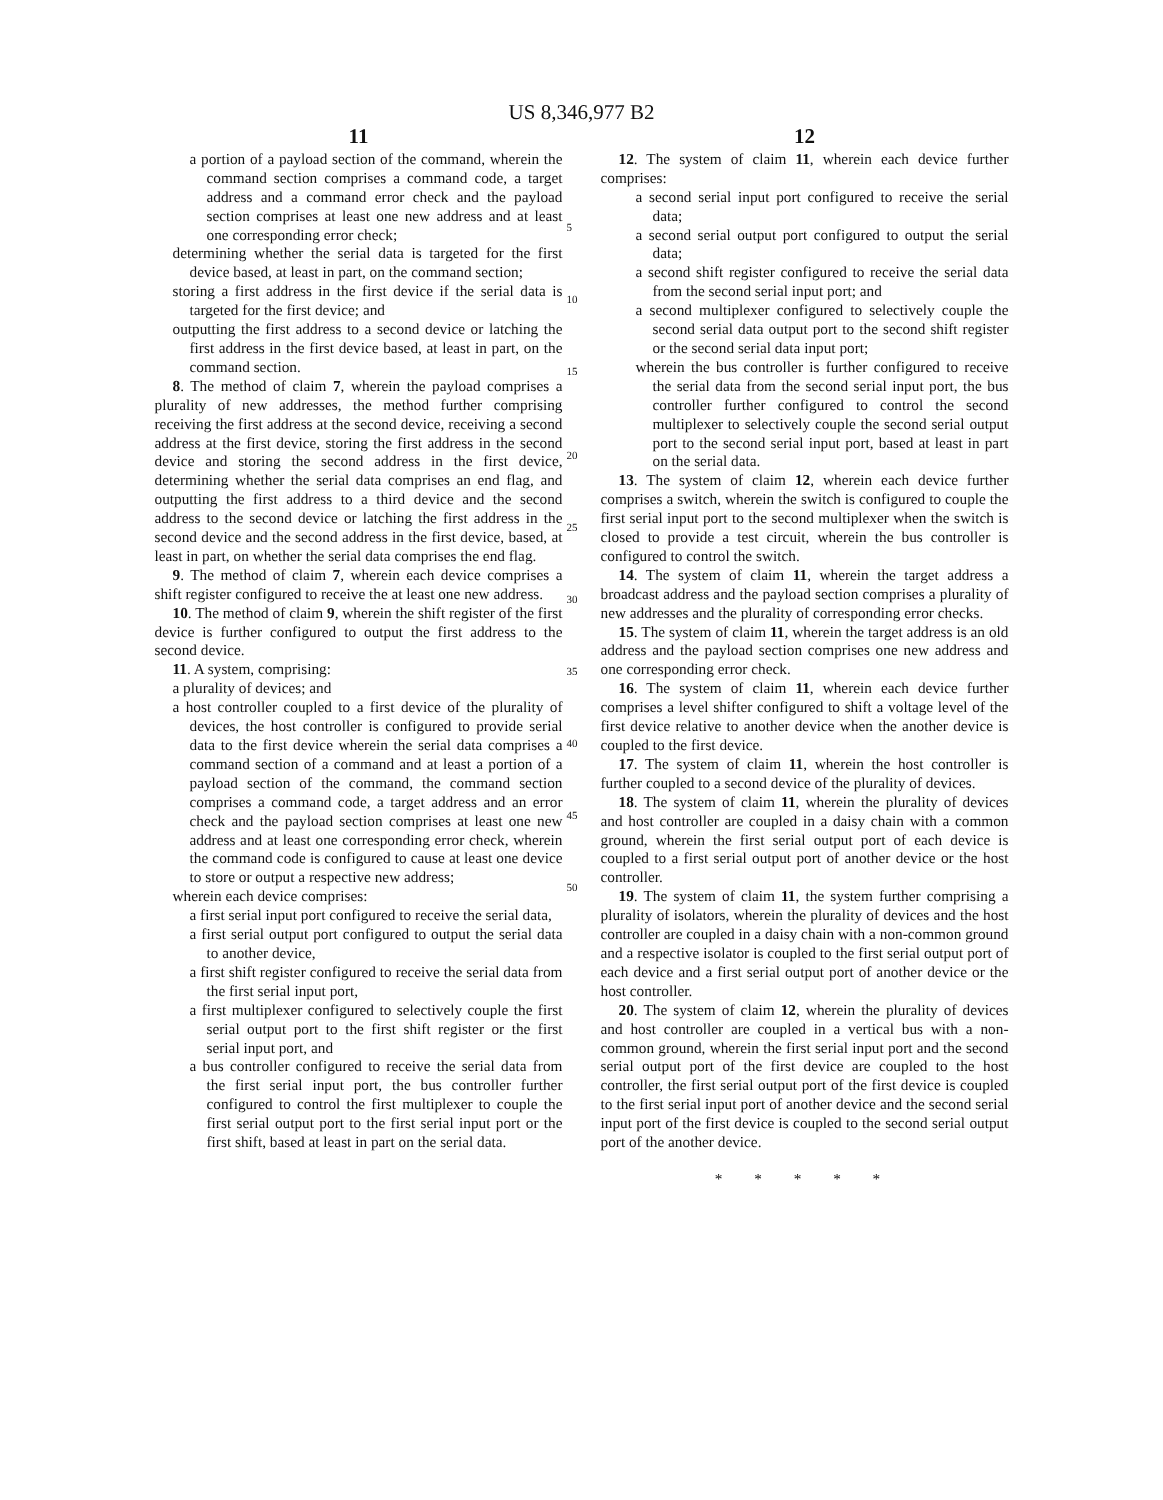US 8,346,977 B2
11
a portion of a payload section of the command, wherein the command section comprises a command code, a target address and a command error check and the payload section comprises at least one new address and at least one corresponding error check;
determining whether the serial data is targeted for the first device based, at least in part, on the command section;
storing a first address in the first device if the serial data is targeted for the first device; and
outputting the first address to a second device or latching the first address in the first device based, at least in part, on the command section.
8. The method of claim 7, wherein the payload comprises a plurality of new addresses, the method further comprising receiving the first address at the second device, receiving a second address at the first device, storing the first address in the second device and storing the second address in the first device, determining whether the serial data comprises an end flag, and outputting the first address to a third device and the second address to the second device or latching the first address in the second device and the second address in the first device, based, at least in part, on whether the serial data comprises the end flag.
9. The method of claim 7, wherein each device comprises a shift register configured to receive the at least one new address.
10. The method of claim 9, wherein the shift register of the first device is further configured to output the first address to the second device.
11. A system, comprising:
a plurality of devices; and
a host controller coupled to a first device of the plurality of devices, the host controller is configured to provide serial data to the first device wherein the serial data comprises a command section of a command and at least a portion of a payload section of the command, the command section comprises a command code, a target address and an error check and the payload section comprises at least one new address and at least one corresponding error check, wherein the command code is configured to cause at least one device to store or output a respective new address;
wherein each device comprises:
a first serial input port configured to receive the serial data,
a first serial output port configured to output the serial data to another device,
a first shift register configured to receive the serial data from the first serial input port,
a first multiplexer configured to selectively couple the first serial output port to the first shift register or the first serial input port, and
a bus controller configured to receive the serial data from the first serial input port, the bus controller further configured to control the first multiplexer to couple the first serial output port to the first serial input port or the first shift, based at least in part on the serial data.
5
10
15
20
25
30
35
40
45
50
12
12. The system of claim 11, wherein each device further comprises:
a second serial input port configured to receive the serial data;
a second serial output port configured to output the serial data;
a second shift register configured to receive the serial data from the second serial input port; and
a second multiplexer configured to selectively couple the second serial data output port to the second shift register or the second serial data input port;
wherein the bus controller is further configured to receive the serial data from the second serial input port, the bus controller further configured to control the second multiplexer to selectively couple the second serial output port to the second serial input port, based at least in part on the serial data.
13. The system of claim 12, wherein each device further comprises a switch, wherein the switch is configured to couple the first serial input port to the second multiplexer when the switch is closed to provide a test circuit, wherein the bus controller is configured to control the switch.
14. The system of claim 11, wherein the target address a broadcast address and the payload section comprises a plurality of new addresses and the plurality of corresponding error checks.
15. The system of claim 11, wherein the target address is an old address and the payload section comprises one new address and one corresponding error check.
16. The system of claim 11, wherein each device further comprises a level shifter configured to shift a voltage level of the first device relative to another device when the another device is coupled to the first device.
17. The system of claim 11, wherein the host controller is further coupled to a second device of the plurality of devices.
18. The system of claim 11, wherein the plurality of devices and host controller are coupled in a daisy chain with a common ground, wherein the first serial output port of each device is coupled to a first serial output port of another device or the host controller.
19. The system of claim 11, the system further comprising a plurality of isolators, wherein the plurality of devices and the host controller are coupled in a daisy chain with a non-common ground and a respective isolator is coupled to the first serial output port of each device and a first serial output port of another device or the host controller.
20. The system of claim 12, wherein the plurality of devices and host controller are coupled in a vertical bus with a non-common ground, wherein the first serial input port and the second serial output port of the first device are coupled to the host controller, the first serial output port of the first device is coupled to the first serial input port of another device and the second serial input port of the first device is coupled to the second serial output port of the another device.
* * * * *